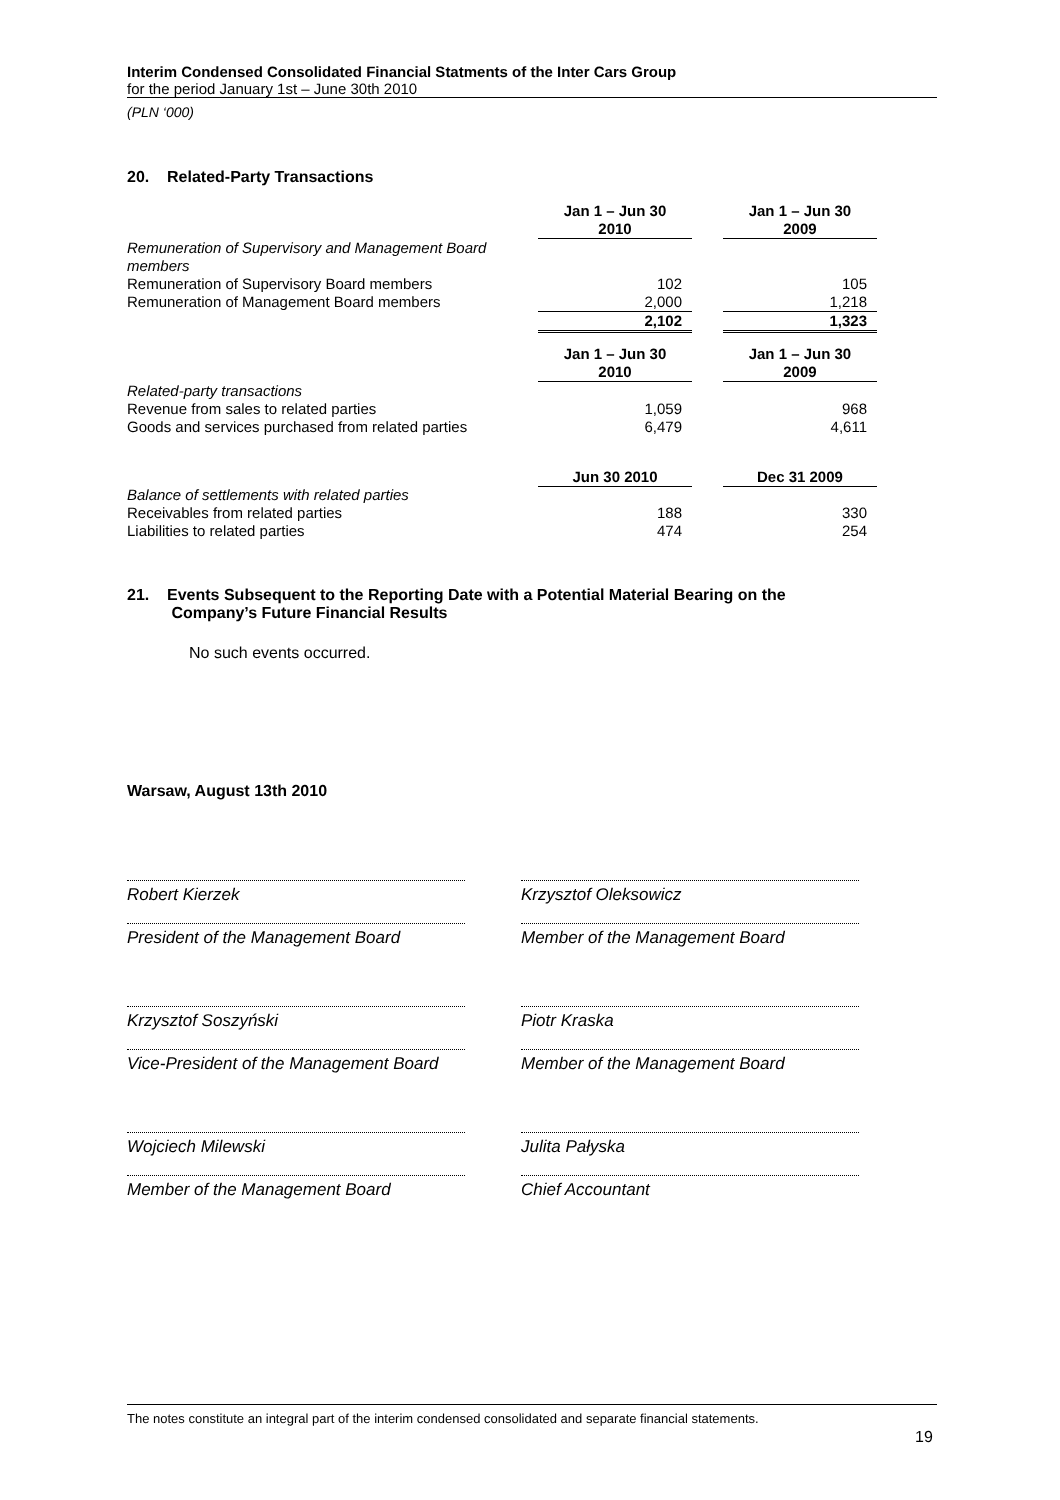Interim Condensed Consolidated Financial Statments of the Inter Cars Group
for the period January 1st – June 30th 2010
(PLN ‘000)
20. Related-Party Transactions
| | Jan 1 – Jun 30 2010 | | Jan 1 – Jun 30 2009 |
| Remuneration of Supervisory and Management Board members | | | |
| Remuneration of Supervisory Board members | 102 | | 105 |
| Remuneration of Management Board members | 2,000 | | 1,218 |
| | 2,102 | | 1,323 |
| | Jan 1 – Jun 30 2010 | | Jan 1 – Jun 30 2009 |
| Related-party transactions | | | |
| Revenue from sales to related parties | 1,059 | | 968 |
| Goods and services purchased from related parties | 6,479 | | 4,611 |
| | Jun 30 2010 | | Dec 31 2009 |
| Balance of settlements with related parties | | | |
| Receivables from related parties | 188 | | 330 |
| Liabilities to related parties | 474 | | 254 |
21. Events Subsequent to the Reporting Date with a Potential Material Bearing on the
Company’s Future Financial Results
No such events occurred.
Warsaw, August 13th 2010
Robert Kierzek
President of the Management Board
Krzysztof Oleksowicz
Member of the Management Board
Krzysztof Soszyński
Vice-President of the Management Board
Piotr Kraska
Member of the Management Board
Wojciech Milewski
Member of the Management Board
Julita Pałyska
Chief Accountant
The notes constitute an integral part of the interim condensed consolidated and separate financial statements.
19